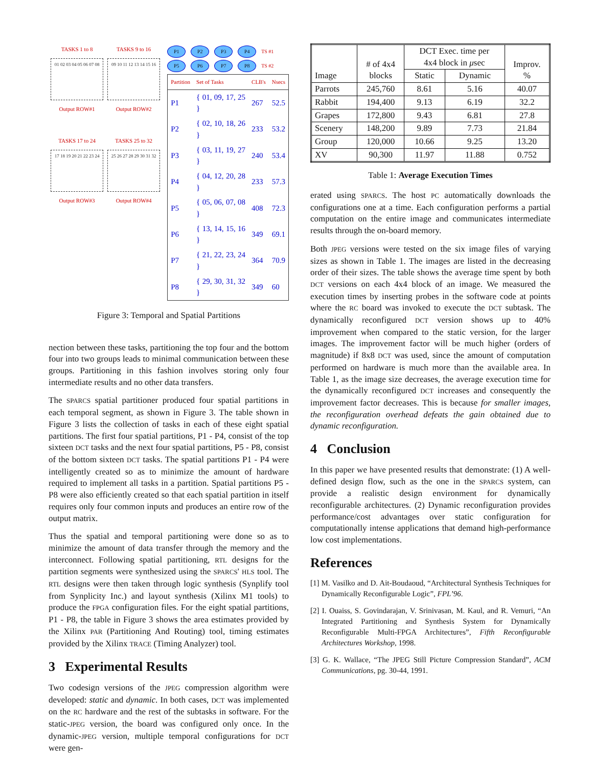TASKS 1 to 8
01 02 03 04 05 06 07 08
Output ROW#1
TASKS 9 to 16
09 10 11 12 13 14 15 16
Output ROW#2
TASKS 17 to 24
17 18 19 20 21 22 23 24
Output ROW#3
TASKS 25 to 32
25 26 27 28 29 30 31 32
Output ROW#4
P1 P2 P3 P4 TS #1
P5 P6 P7 P8 TS #2
| Partition | Set of Tasks | CLB's | Nsecs |
| --- | --- | --- | --- |
| P1 | { 01, 09, 17, 25 } | 267 | 52.5 |
| P2 | { 02, 10, 18, 26 } | 233 | 53.2 |
| P3 | { 03, 11, 19, 27 } | 240 | 53.4 |
| P4 | { 04, 12, 20, 28 } | 233 | 57.3 |
| P5 | { 05, 06, 07, 08 } | 408 | 72.3 |
| P6 | { 13, 14, 15, 16 } | 349 | 69.1 |
| P7 | { 21, 22, 23, 24 } | 364 | 70.9 |
| P8 | { 29, 30, 31, 32 } | 349 | 60 |
Figure 3: Temporal and Spatial Partitions
nection between these tasks, partitioning the top four and the bottom four into two groups leads to minimal communication between these groups. Partitioning in this fashion involves storing only four intermediate results and no other data transfers.
The SPARCS spatial partitioner produced four spatial partitions in each temporal segment, as shown in Figure 3. The table shown in Figure 3 lists the collection of tasks in each of these eight spatial partitions. The first four spatial partitions, P1 - P4, consist of the top sixteen DCT tasks and the next four spatial partitions, P5 - P8, consist of the bottom sixteen DCT tasks. The spatial partitions P1 - P4 were intelligently created so as to minimize the amount of hardware required to implement all tasks in a partition. Spatial partitions P5 - P8 were also efficiently created so that each spatial partition in itself requires only four common inputs and produces an entire row of the output matrix.
Thus the spatial and temporal partitioning were done so as to minimize the amount of data transfer through the memory and the interconnect. Following spatial partitioning, RTL designs for the partition segments were synthesized using the SPARCS' HLS tool. The RTL designs were then taken through logic synthesis (Synplify tool from Synplicity Inc.) and layout synthesis (Xilinx M1 tools) to produce the FPGA configuration files. For the eight spatial partitions, P1 - P8, the table in Figure 3 shows the area estimates provided by the Xilinx PAR (Partitioning And Routing) tool, timing estimates provided by the Xilinx TRACE (Timing Analyzer) tool.
3 Experimental Results
Two codesign versions of the JPEG compression algorithm were developed: static and dynamic. In both cases, DCT was implemented on the RC hardware and the rest of the subtasks in software. For the static-JPEG version, the board was configured only once. In the dynamic-JPEG version, multiple temporal configurations for DCT were gen-
| Image | # of 4x4 blocks | DCT Exec. time per 4x4 block in μ sec | | Improv. % |
| --- | --- | --- | --- | --- |
| | | Static | Dynamic | |
| Parrots | 245,760 | 8.61 | 5.16 | 40.07 |
| Rabbit | 194,400 | 9.13 | 6.19 | 32.2 |
| Grapes | 172,800 | 9.43 | 6.81 | 27.8 |
| Scenery | 148,200 | 9.89 | 7.73 | 21.84 |
| Group | 120,000 | 10.66 | 9.25 | 13.20 |
| XV | 90,300 | 11.97 | 11.88 | 0.752 |
Table 1: Average Execution Times
erated using SPARCS. The host PC automatically downloads the configurations one at a time. Each configuration performs a partial computation on the entire image and communicates intermediate results through the on-board memory.
Both JPEG versions were tested on the six image files of varying sizes as shown in Table 1. The images are listed in the decreasing order of their sizes. The table shows the average time spent by both DCT versions on each 4x4 block of an image. We measured the execution times by inserting probes in the software code at points where the RC board was invoked to execute the DCT subtask. The dynamically reconfigured DCT version shows up to 40% improvement when compared to the static version, for the larger images. The improvement factor will be much higher (orders of magnitude) if 8x8 DCT was used, since the amount of computation performed on hardware is much more than the available area. In Table 1, as the image size decreases, the average execution time for the dynamically reconfigured DCT increases and consequently the improvement factor decreases. This is because for smaller images, the reconfiguration overhead defeats the gain obtained due to dynamic reconfiguration.
4 Conclusion
In this paper we have presented results that demonstrate: (1) A well-defined design flow, such as the one in the SPARCS system, can provide a realistic design environment for dynamically reconfigurable architectures. (2) Dynamic reconfiguration provides performance/cost advantages over static configuration for computationally intense applications that demand high-performance low cost implementations.
References
[1] M. Vasilko and D. Ait-Boudaoud, “Architectural Synthesis Techniques for Dynamically Reconfigurable Logic”, FPL’96.
[2] I. Ouaiss, S. Govindarajan, V. Srinivasan, M. Kaul, and R. Vemuri, “An Integrated Partitioning and Synthesis System for Dynamically Reconfigurable Multi-FPGA Architectures”, Fifth Reconfigurable Architectures Workshop, 1998.
[3] G. K. Wallace, “The JPEG Still Picture Compression Standard”, ACM Communications, pg. 30-44, 1991.